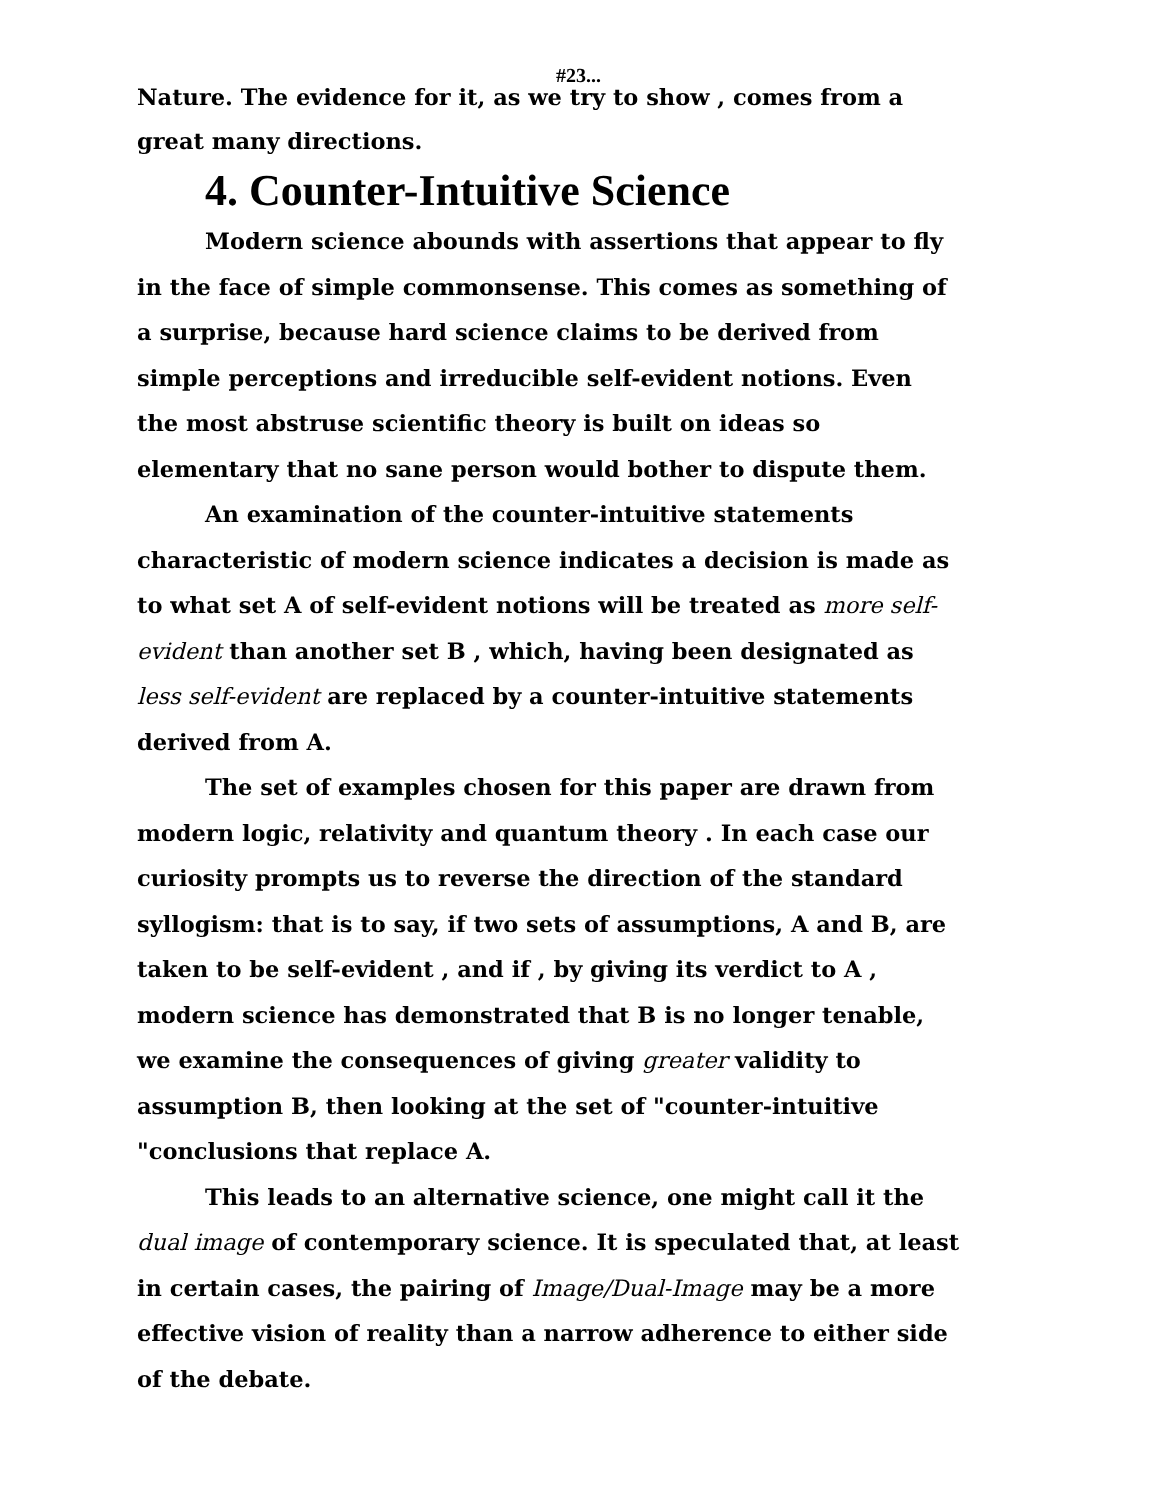#23...
Nature. The evidence for it, as we try to show , comes from a great many directions.
4. Counter-Intuitive Science
Modern science abounds with assertions that appear to fly in the face of simple commonsense. This comes as something of a surprise, because hard science claims to be derived from simple perceptions and irreducible self-evident notions. Even the most abstruse scientific theory is built on ideas so elementary that no sane person would bother to dispute them.
An examination of the counter-intuitive statements characteristic of modern science indicates a decision is made as to what set A of self-evident notions will be treated as more self-evident than another set B , which, having been designated as less self-evident are replaced by a counter-intuitive statements derived from A.
The set of examples chosen for this paper are drawn from modern logic, relativity and quantum theory . In each case our curiosity prompts us to reverse the direction of the standard syllogism: that is to say, if two sets of assumptions, A and B, are taken to be self-evident , and if , by giving its verdict to A , modern science has demonstrated that B is no longer tenable, we examine the consequences of giving greater validity to assumption B, then looking at the set of "counter-intuitive "conclusions that replace A.
This leads to an alternative science, one might call it the dual image of contemporary science. It is speculated that, at least in certain cases, the pairing of Image/Dual-Image may be a more effective vision of reality than a narrow adherence to either side of the debate.